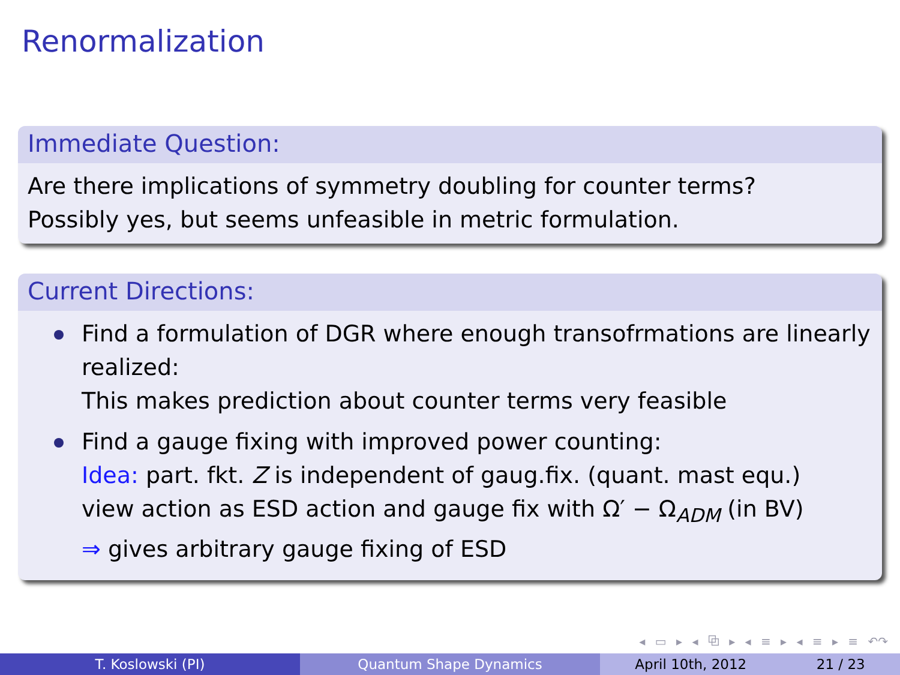Renormalization
Immediate Question:
Are there implications of symmetry doubling for counter terms?
Possibly yes, but seems unfeasible in metric formulation.
Current Directions:
Find a formulation of DGR where enough transofrmations are linearly realized:
This makes prediction about counter terms very feasible
Find a gauge fixing with improved power counting:
Idea: part. fkt. Z is independent of gaug.fix. (quant. mast equ.)
view action as ESD action and gauge fix with Ω′ − Ω<sub>ADM</sub> (in BV)
⇒ gives arbitrary gauge fixing of ESD
◂ ▭ ▸ ◂ ⧉ ▸ ◂ ≡ ▸ ◂ ≡ ▸ ≡ ↶↷
T. Koslowski (PI) Quantum Shape Dynamics April 10th, 2012 21 / 23